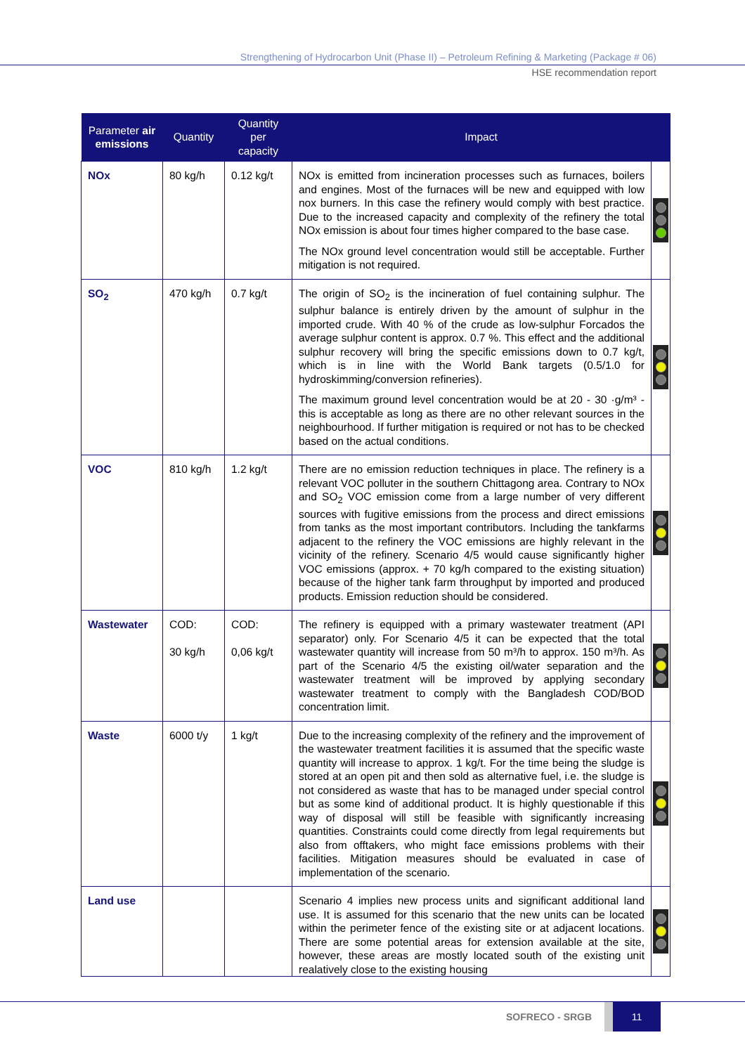Strengthening of Hydrocarbon Unit (Phase II) – Petroleum Refining & Marketing (Package # 06)
HSE recommendation report
| Parameter air emissions | Quantity | Quantity per capacity | Impact | |
| --- | --- | --- | --- | --- |
| NOx | 80 kg/h | 0.12 kg/t | NOx is emitted from incineration processes such as furnaces, boilers and engines. Most of the furnaces will be new and equipped with low nox burners. In this case the refinery would comply with best practice. Due to the increased capacity and complexity of the refinery the total NOx emission is about four times higher compared to the base case. The NOx ground level concentration would still be acceptable. Further mitigation is not required. | |
| SO<sub>2</sub> | 470 kg/h | 0.7 kg/t | The origin of SO<sub>2</sub> is the incineration of fuel containing sulphur. The sulphur balance is entirely driven by the amount of sulphur in the imported crude. With 40 % of the crude as low-sulphur Forcados the average sulphur content is approx. 0.7 %. This effect and the additional sulphur recovery will bring the specific emissions down to 0.7 kg/t, which is in line with the World Bank targets (0.5/1.0 for hydroskimming/conversion refineries). The maximum ground level concentration would be at 20 - 30 ·g/m³ - this is acceptable as long as there are no other relevant sources in the neighbourhood. If further mitigation is required or not has to be checked based on the actual conditions. | |
| VOC | 810 kg/h | 1.2 kg/t | There are no emission reduction techniques in place. The refinery is a relevant VOC polluter in the southern Chittagong area. Contrary to NOx and SO<sub>2</sub> VOC emission come from a large number of very different sources with fugitive emissions from the process and direct emissions from tanks as the most important contributors. Including the tankfarms adjacent to the refinery the VOC emissions are highly relevant in the vicinity of the refinery. Scenario 4/5 would cause significantly higher VOC emissions (approx. + 70 kg/h compared to the existing situation) because of the higher tank farm throughput by imported and produced products. Emission reduction should be considered. | |
| Wastewater | COD: 30 kg/h | COD: 0,06 kg/t | The refinery is equipped with a primary wastewater treatment (API separator) only. For Scenario 4/5 it can be expected that the total wastewater quantity will increase from 50 m³/h to approx. 150 m³/h. As part of the Scenario 4/5 the existing oil/water separation and the wastewater treatment will be improved by applying secondary wastewater treatment to comply with the Bangladesh COD/BOD concentration limit. | |
| Waste | 6000 t/y | 1 kg/t | Due to the increasing complexity of the refinery and the improvement of the wastewater treatment facilities it is assumed that the specific waste quantity will increase to approx. 1 kg/t. For the time being the sludge is stored at an open pit and then sold as alternative fuel, i.e. the sludge is not considered as waste that has to be managed under special control but as some kind of additional product. It is highly questionable if this way of disposal will still be feasible with significantly increasing quantities. Constraints could come directly from legal requirements but also from offtakers, who might face emissions problems with their facilities. Mitigation measures should be evaluated in case of implementation of the scenario. | |
| Land use | | | Scenario 4 implies new process units and significant additional land use. It is assumed for this scenario that the new units can be located within the perimeter fence of the existing site or at adjacent locations. There are some potential areas for extension available at the site, however, these areas are mostly located south of the existing unit realatively close to the existing housing | |
SOFRECO - SRGB 11